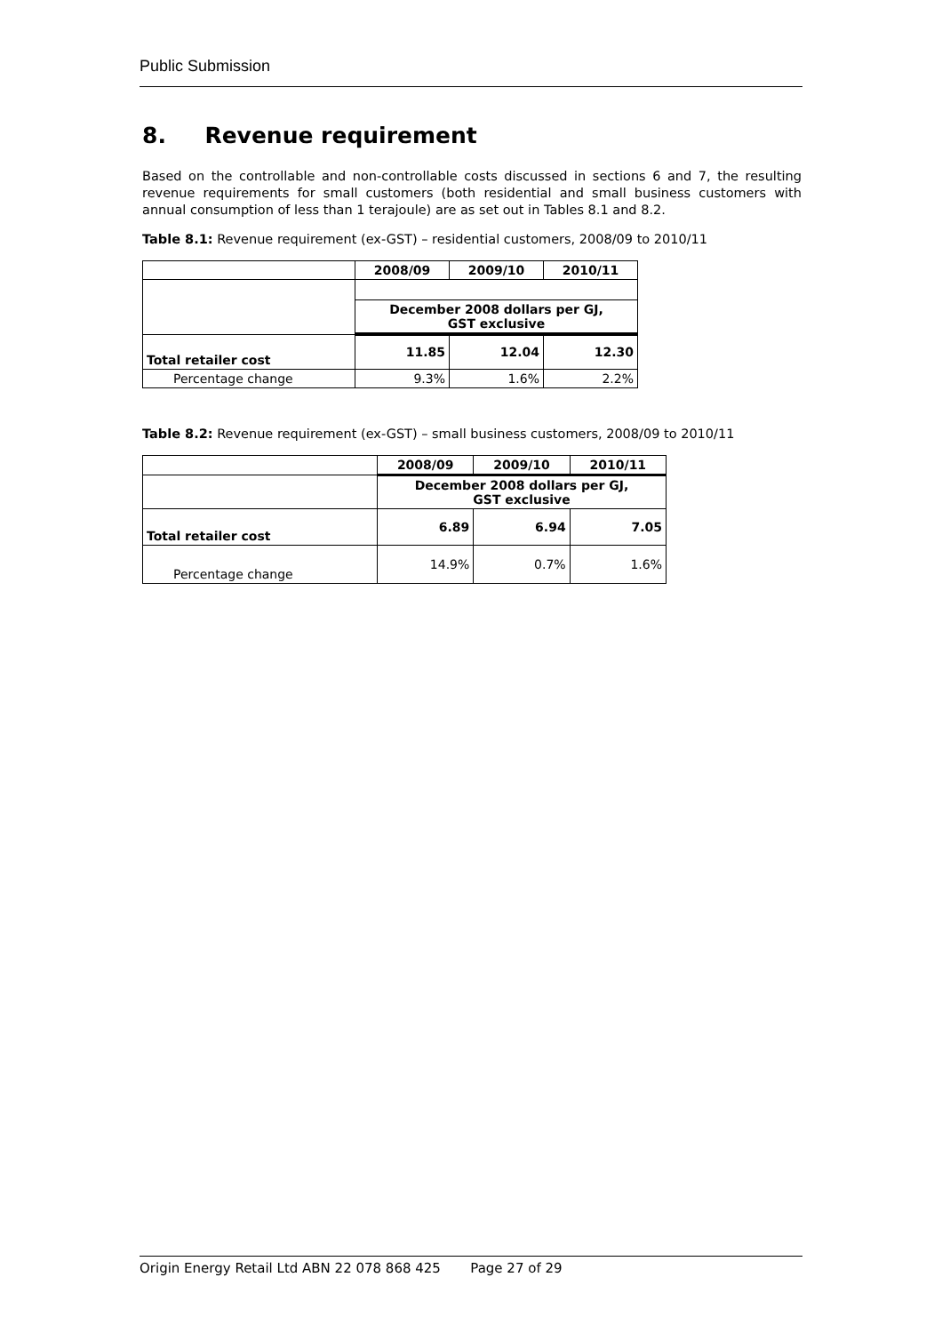Public Submission
8. Revenue requirement
Based on the controllable and non-controllable costs discussed in sections 6 and 7, the resulting revenue requirements for small customers (both residential and small business customers with annual consumption of less than 1 terajoule) are as set out in Tables 8.1 and 8.2.
Table 8.1: Revenue requirement (ex-GST) – residential customers, 2008/09 to 2010/11
| | 2008/09 | 2009/10 | 2010/11 |
| | December 2008 dollars per GJ, GST exclusive | | |
| Total retailer cost | 11.85 | 12.04 | 12.30 |
| Percentage change | 9.3% | 1.6% | 2.2% |
Table 8.2: Revenue requirement (ex-GST) – small business customers, 2008/09 to 2010/11
| | 2008/09 | 2009/10 | 2010/11 |
| | December 2008 dollars per GJ, GST exclusive | | |
| Total retailer cost | 6.89 | 6.94 | 7.05 |
| Percentage change | 14.9% | 0.7% | 1.6% |
Origin Energy Retail Ltd ABN 22 078 868 425 Page 27 of 29